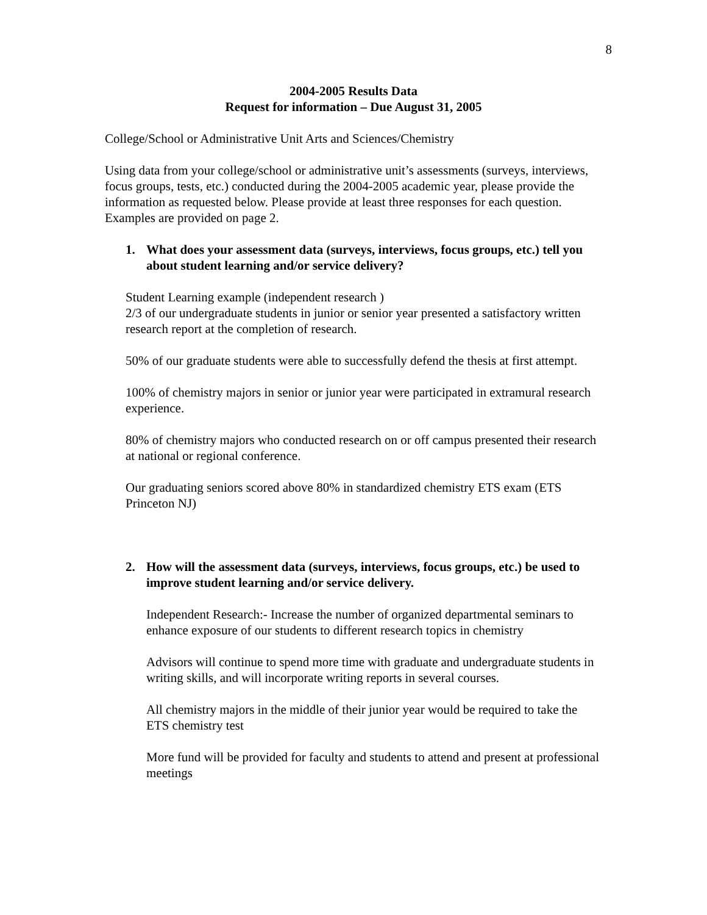8
2004-2005 Results Data
Request for information – Due August 31, 2005
College/School or Administrative Unit Arts and Sciences/Chemistry
Using data from your college/school or administrative unit’s assessments (surveys, interviews, focus groups, tests, etc.) conducted during the 2004-2005 academic year, please provide the information as requested below. Please provide at least three responses for each question. Examples are provided on page 2.
1. What does your assessment data (surveys, interviews, focus groups, etc.) tell you about student learning and/or service delivery?
Student Learning example (independent research )
2/3 of our undergraduate students in junior or senior year presented a satisfactory written research report at the completion of research.
50% of our graduate students were able to successfully defend the thesis at first attempt.
100% of chemistry majors in senior or junior year were participated in extramural research experience.
80% of chemistry majors who conducted research on or off campus presented their research at national or regional conference.
Our graduating seniors scored above 80% in standardized chemistry ETS exam (ETS Princeton NJ)
2. How will the assessment data (surveys, interviews, focus groups, etc.) be used to improve student learning and/or service delivery.
Independent Research:- Increase the number of organized departmental seminars to enhance exposure of our students to different research topics in chemistry
Advisors will continue to spend more time with graduate and undergraduate students in writing skills, and will incorporate writing reports in several courses.
All chemistry majors in the middle of their junior year would be required to take the ETS chemistry test
More fund will be provided for faculty and students to attend and present at professional meetings